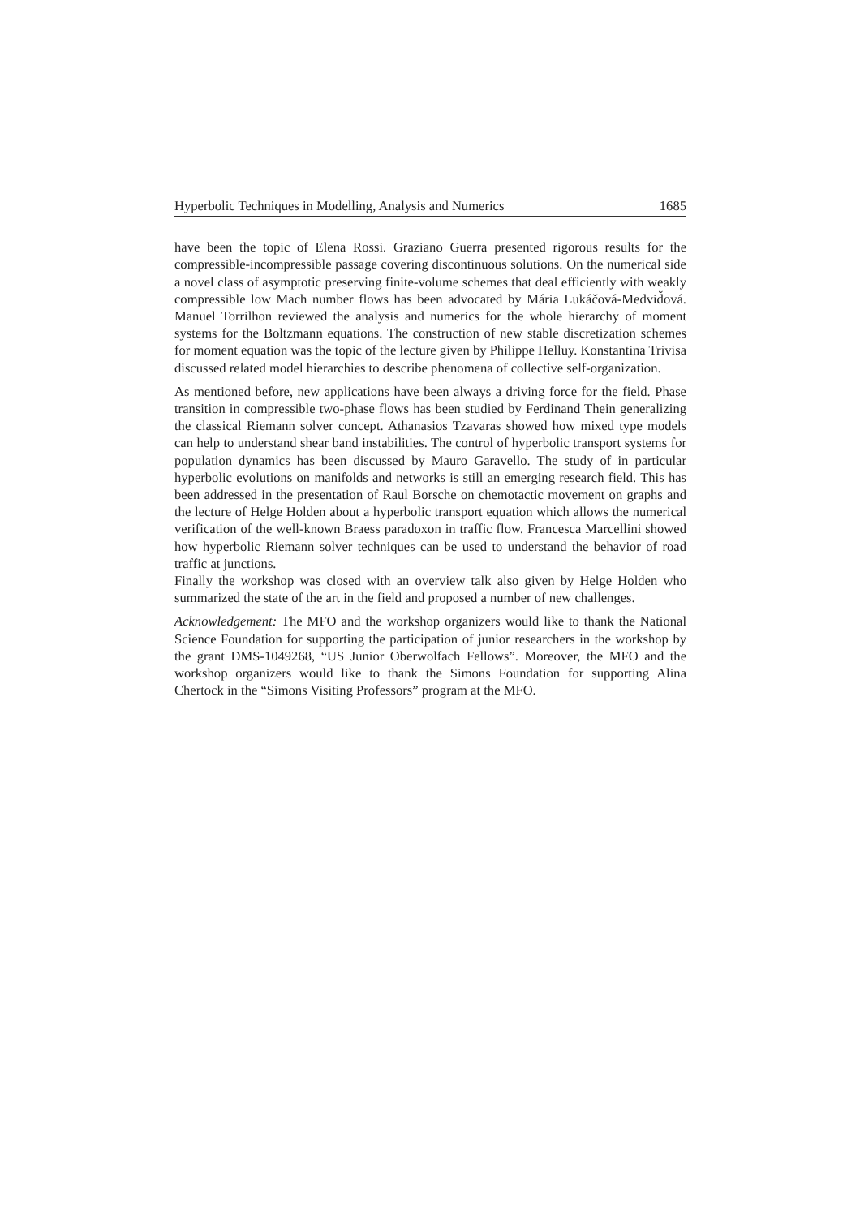Hyperbolic Techniques in Modelling, Analysis and Numerics 1685
have been the topic of Elena Rossi. Graziano Guerra presented rigorous results for the compressible-incompressible passage covering discontinuous solutions. On the numerical side a novel class of asymptotic preserving finite-volume schemes that deal efficiently with weakly compressible low Mach number flows has been advocated by Mária Lukáčová-Medvid̆ová. Manuel Torrilhon reviewed the analysis and numerics for the whole hierarchy of moment systems for the Boltzmann equations. The construction of new stable discretization schemes for moment equation was the topic of the lecture given by Philippe Helluy. Konstantina Trivisa discussed related model hierarchies to describe phenomena of collective self-organization.
As mentioned before, new applications have been always a driving force for the field. Phase transition in compressible two-phase flows has been studied by Ferdinand Thein generalizing the classical Riemann solver concept. Athanasios Tzavaras showed how mixed type models can help to understand shear band instabilities. The control of hyperbolic transport systems for population dynamics has been discussed by Mauro Garavello. The study of in particular hyperbolic evolutions on manifolds and networks is still an emerging research field. This has been addressed in the presentation of Raul Borsche on chemotactic movement on graphs and the lecture of Helge Holden about a hyperbolic transport equation which allows the numerical verification of the well-known Braess paradoxon in traffic flow. Francesca Marcellini showed how hyperbolic Riemann solver techniques can be used to understand the behavior of road traffic at junctions.
Finally the workshop was closed with an overview talk also given by Helge Holden who summarized the state of the art in the field and proposed a number of new challenges.
Acknowledgement: The MFO and the workshop organizers would like to thank the National Science Foundation for supporting the participation of junior researchers in the workshop by the grant DMS-1049268, “US Junior Oberwolfach Fellows”. Moreover, the MFO and the workshop organizers would like to thank the Simons Foundation for supporting Alina Chertock in the “Simons Visiting Professors” program at the MFO.